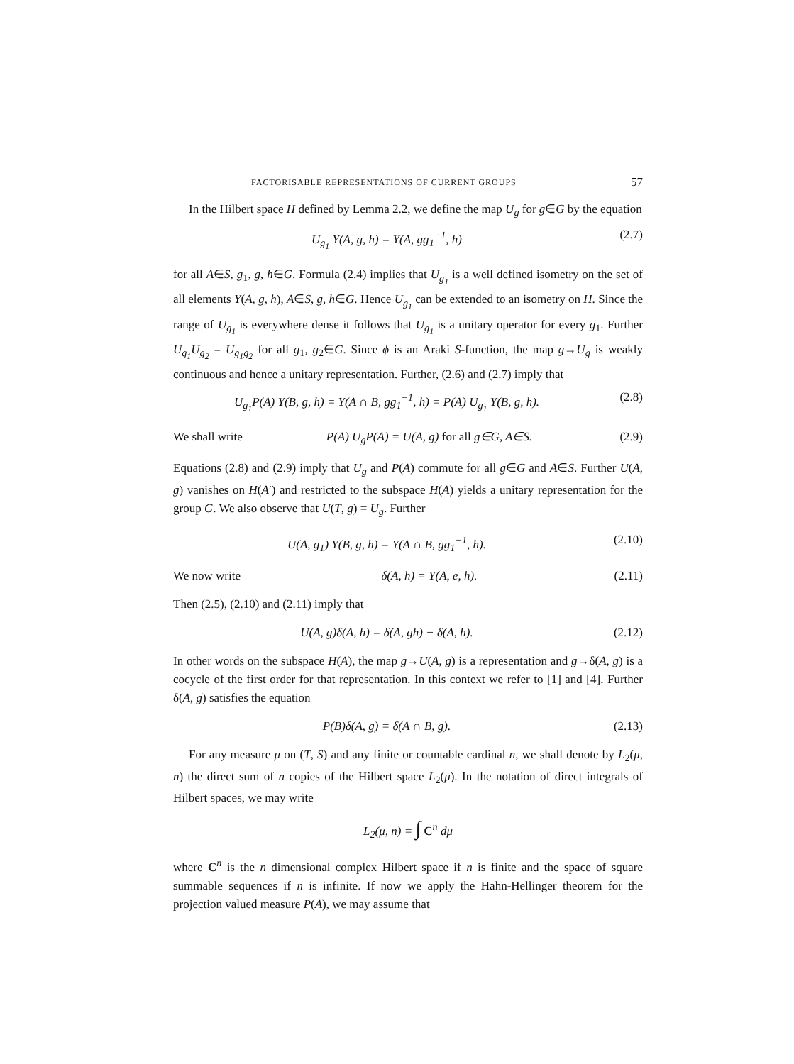FACTORISABLE REPRESENTATIONS OF CURRENT GROUPS 57
In the Hilbert space H defined by Lemma 2.2, we define the map U<sub>g</sub> for g∈G by the equation
U<sub>g<sub>1</sub></sub> Y(A, g, h) = Y(A, gg<sub>1</sub><sup>−1</sup>, h) (2.7)
for all A∈S, g<sub>1</sub>, g, h∈G. Formula (2.4) implies that U<sub>g<sub>1</sub></sub> is a well defined isometry on the set of all elements Y(A, g, h), A∈S, g, h∈G. Hence U<sub>g<sub>1</sub></sub> can be extended to an isometry on H. Since the range of U<sub>g<sub>1</sub></sub> is everywhere dense it follows that U<sub>g<sub>1</sub></sub> is a unitary operator for every g<sub>1</sub>. Further U<sub>g<sub>1</sub></sub>U<sub>g<sub>2</sub></sub> = U<sub>g<sub>1</sub>g<sub>2</sub></sub> for all g<sub>1</sub>, g<sub>2</sub>∈G. Since ϕ is an Araki S-function, the map g→U<sub>g</sub> is weakly continuous and hence a unitary representation. Further, (2.6) and (2.7) imply that
U<sub>g<sub>1</sub></sub>P(A) Y(B, g, h) = Y(A ∩ B, gg<sub>1</sub><sup>−1</sup>, h) = P(A) U<sub>g<sub>1</sub></sub> Y(B, g, h). (2.8)
We shall write P(A) U<sub>g</sub>P(A) = U(A, g) for all g∈G, A∈S. (2.9)
Equations (2.8) and (2.9) imply that U<sub>g</sub> and P(A) commute for all g∈G and A∈S. Further U(A, g) vanishes on H(A′) and restricted to the subspace H(A) yields a unitary representation for the group G. We also observe that U(T, g) = U<sub>g</sub>. Further
U(A, g<sub>1</sub>) Y(B, g, h) = Y(A ∩ B, gg<sub>1</sub><sup>−1</sup>, h). (2.10)
We now write δ(A, h) = Y(A, e, h). (2.11)
Then (2.5), (2.10) and (2.11) imply that
U(A, g)δ(A, h) = δ(A, gh) − δ(A, h). (2.12)
In other words on the subspace H(A), the map g→U(A, g) is a representation and g→δ(A, g) is a cocycle of the first order for that representation. In this context we refer to [1] and [4]. Further δ(A, g) satisfies the equation
P(B)δ(A, g) = δ(A ∩ B, g). (2.13)
For any measure μ on (T, S) and any finite or countable cardinal n, we shall denote by L<sub>2</sub>(μ, n) the direct sum of n copies of the Hilbert space L<sub>2</sub>(μ). In the notation of direct integrals of Hilbert spaces, we may write
L<sub>2</sub>(μ, n) = ∫ C<sup>n</sup> dμ
where C<sup>n</sup> is the n dimensional complex Hilbert space if n is finite and the space of square summable sequences if n is infinite. If now we apply the Hahn-Hellinger theorem for the projection valued measure P(A), we may assume that